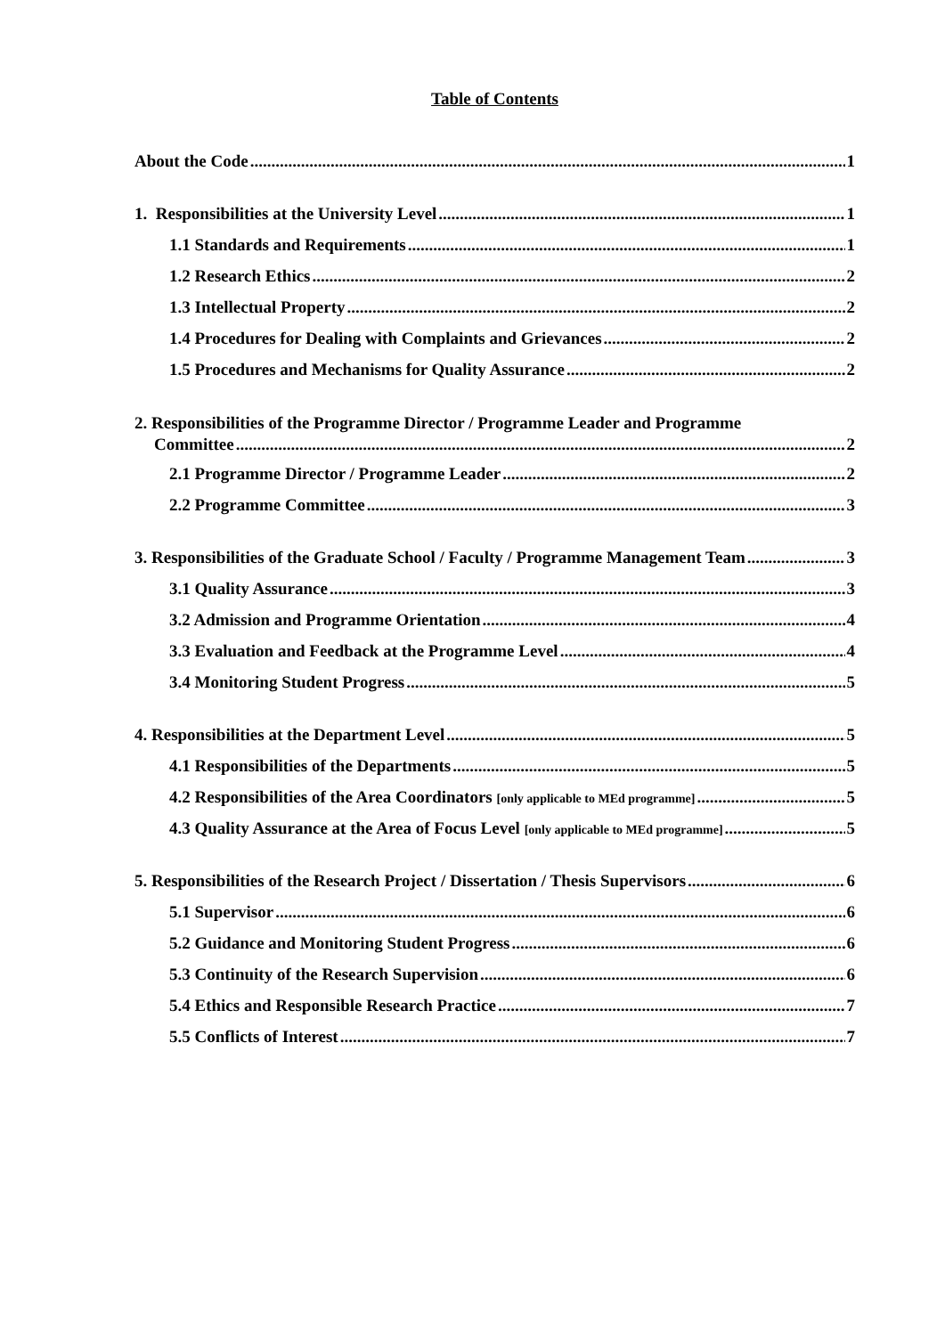Table of Contents
About the Code 1
1. Responsibilities at the University Level 1
1.1 Standards and Requirements 1
1.2 Research Ethics 2
1.3 Intellectual Property 2
1.4 Procedures for Dealing with Complaints and Grievances 2
1.5 Procedures and Mechanisms for Quality Assurance 2
2. Responsibilities of the Programme Director / Programme Leader and Programme
Committee 2
2.1 Programme Director / Programme Leader 2
2.2 Programme Committee 3
3. Responsibilities of the Graduate School / Faculty / Programme Management Team 3
3.1 Quality Assurance 3
3.2 Admission and Programme Orientation 4
3.3 Evaluation and Feedback at the Programme Level 4
3.4 Monitoring Student Progress 5
4. Responsibilities at the Department Level 5
4.1 Responsibilities of the Departments 5
4.2 Responsibilities of the Area Coordinators [only applicable to MEd programme] 5
4.3 Quality Assurance at the Area of Focus Level [only applicable to MEd programme] 5
5. Responsibilities of the Research Project / Dissertation / Thesis Supervisors 6
5.1 Supervisor 6
5.2 Guidance and Monitoring Student Progress 6
5.3 Continuity of the Research Supervision 6
5.4 Ethics and Responsible Research Practice 7
5.5 Conflicts of Interest 7